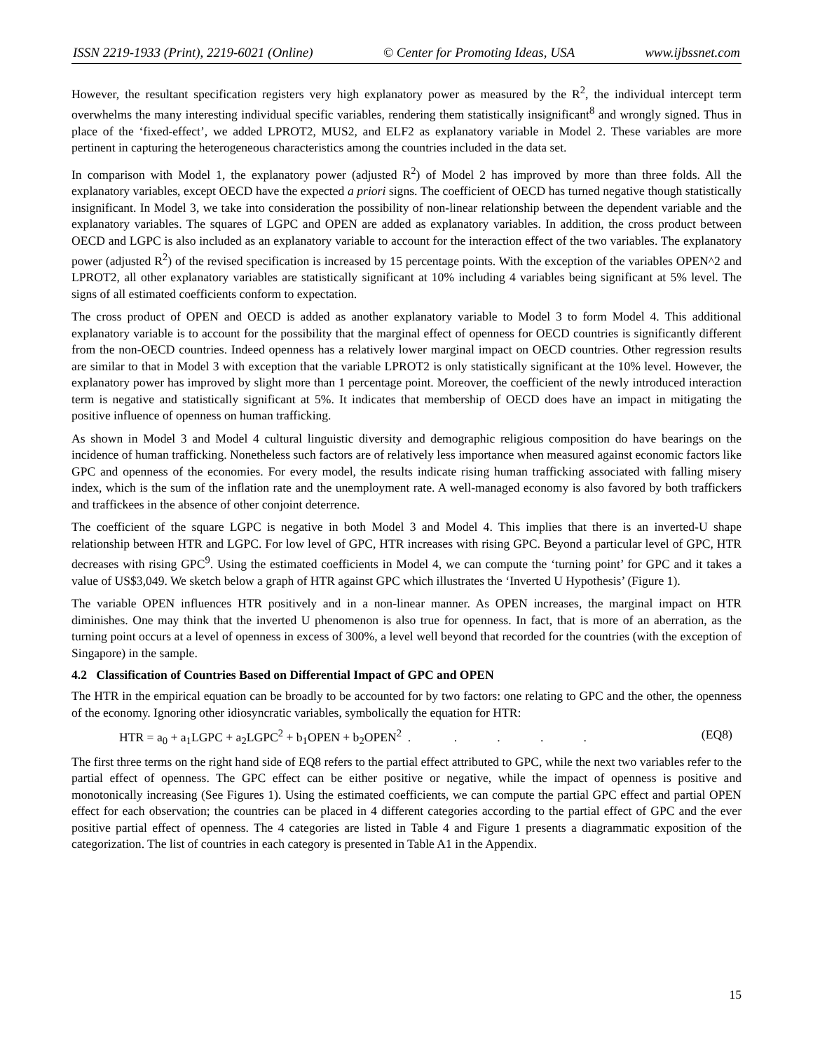ISSN 2219-1933 (Print), 2219-6021 (Online) © Center for Promoting Ideas, USA www.ijbssnet.com
However, the resultant specification registers very high explanatory power as measured by the R<sup>2</sup>, the individual intercept term overwhelms the many interesting individual specific variables, rendering them statistically insignificant<sup>8</sup> and wrongly signed. Thus in place of the ‘fixed-effect’, we added LPROT2, MUS2, and ELF2 as explanatory variable in Model 2. These variables are more pertinent in capturing the heterogeneous characteristics among the countries included in the data set.
In comparison with Model 1, the explanatory power (adjusted R<sup>2</sup>) of Model 2 has improved by more than three folds. All the explanatory variables, except OECD have the expected a priori signs. The coefficient of OECD has turned negative though statistically insignificant. In Model 3, we take into consideration the possibility of non-linear relationship between the dependent variable and the explanatory variables. The squares of LGPC and OPEN are added as explanatory variables. In addition, the cross product between OECD and LGPC is also included as an explanatory variable to account for the interaction effect of the two variables. The explanatory power (adjusted R<sup>2</sup>) of the revised specification is increased by 15 percentage points. With the exception of the variables OPEN^2 and LPROT2, all other explanatory variables are statistically significant at 10% including 4 variables being significant at 5% level. The signs of all estimated coefficients conform to expectation.
The cross product of OPEN and OECD is added as another explanatory variable to Model 3 to form Model 4. This additional explanatory variable is to account for the possibility that the marginal effect of openness for OECD countries is significantly different from the non-OECD countries. Indeed openness has a relatively lower marginal impact on OECD countries. Other regression results are similar to that in Model 3 with exception that the variable LPROT2 is only statistically significant at the 10% level. However, the explanatory power has improved by slight more than 1 percentage point. Moreover, the coefficient of the newly introduced interaction term is negative and statistically significant at 5%. It indicates that membership of OECD does have an impact in mitigating the positive influence of openness on human trafficking.
As shown in Model 3 and Model 4 cultural linguistic diversity and demographic religious composition do have bearings on the incidence of human trafficking. Nonetheless such factors are of relatively less importance when measured against economic factors like GPC and openness of the economies. For every model, the results indicate rising human trafficking associated with falling misery index, which is the sum of the inflation rate and the unemployment rate. A well-managed economy is also favored by both traffickers and traffickees in the absence of other conjoint deterrence.
The coefficient of the square LGPC is negative in both Model 3 and Model 4. This implies that there is an inverted-U shape relationship between HTR and LGPC. For low level of GPC, HTR increases with rising GPC. Beyond a particular level of GPC, HTR decreases with rising GPC<sup>9</sup>. Using the estimated coefficients in Model 4, we can compute the ‘turning point’ for GPC and it takes a value of US$3,049. We sketch below a graph of HTR against GPC which illustrates the ‘Inverted U Hypothesis’ (Figure 1).
The variable OPEN influences HTR positively and in a non-linear manner. As OPEN increases, the marginal impact on HTR diminishes. One may think that the inverted U phenomenon is also true for openness. In fact, that is more of an aberration, as the turning point occurs at a level of openness in excess of 300%, a level well beyond that recorded for the countries (with the exception of Singapore) in the sample.
4.2 Classification of Countries Based on Differential Impact of GPC and OPEN
The HTR in the empirical equation can be broadly to be accounted for by two factors: one relating to GPC and the other, the openness of the economy. Ignoring other idiosyncratic variables, symbolically the equation for HTR:
HTR = a<sub>0</sub> + a<sub>1</sub>LGPC + a<sub>2</sub>LGPC<sup>2</sup> + b<sub>1</sub>OPEN + b<sub>2</sub>OPEN<sup>2</sup> . . . . . (EQ8)
The first three terms on the right hand side of EQ8 refers to the partial effect attributed to GPC, while the next two variables refer to the partial effect of openness. The GPC effect can be either positive or negative, while the impact of openness is positive and monotonically increasing (See Figures 1). Using the estimated coefficients, we can compute the partial GPC effect and partial OPEN effect for each observation; the countries can be placed in 4 different categories according to the partial effect of GPC and the ever positive partial effect of openness. The 4 categories are listed in Table 4 and Figure 1 presents a diagrammatic exposition of the categorization. The list of countries in each category is presented in Table A1 in the Appendix.
15